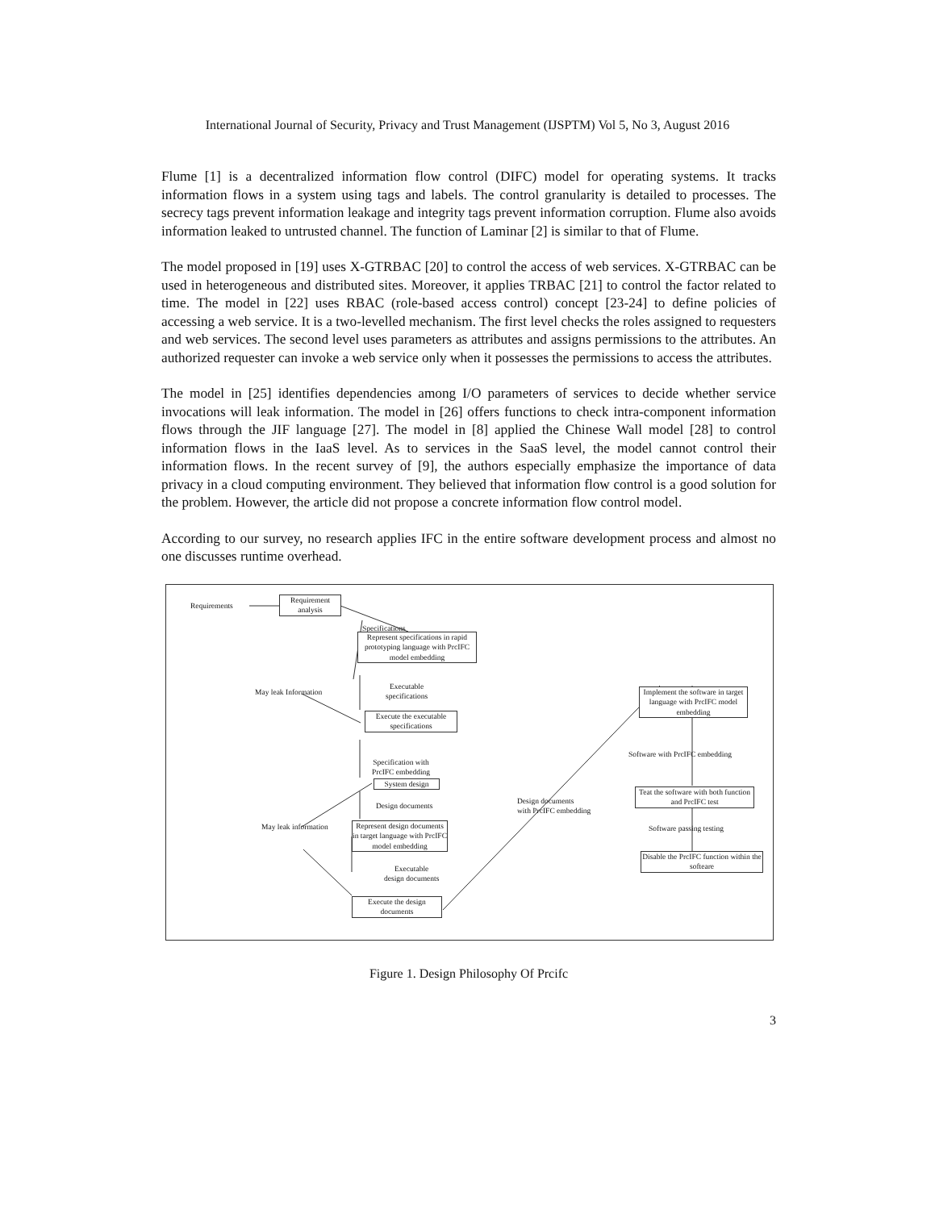International Journal of Security, Privacy and Trust Management (IJSPTM) Vol 5, No 3, August 2016
Flume [1] is a decentralized information flow control (DIFC) model for operating systems. It tracks information flows in a system using tags and labels. The control granularity is detailed to processes. The secrecy tags prevent information leakage and integrity tags prevent information corruption. Flume also avoids information leaked to untrusted channel. The function of Laminar [2] is similar to that of Flume.
The model proposed in [19] uses X-GTRBAC [20] to control the access of web services. X-GTRBAC can be used in heterogeneous and distributed sites. Moreover, it applies TRBAC [21] to control the factor related to time. The model in [22] uses RBAC (role-based access control) concept [23-24] to define policies of accessing a web service. It is a two-levelled mechanism. The first level checks the roles assigned to requesters and web services. The second level uses parameters as attributes and assigns permissions to the attributes. An authorized requester can invoke a web service only when it possesses the permissions to access the attributes.
The model in [25] identifies dependencies among I/O parameters of services to decide whether service invocations will leak information. The model in [26] offers functions to check intra-component information flows through the JIF language [27]. The model in [8] applied the Chinese Wall model [28] to control information flows in the IaaS level. As to services in the SaaS level, the model cannot control their information flows. In the recent survey of [9], the authors especially emphasize the importance of data privacy in a cloud computing environment. They believed that information flow control is a good solution for the problem. However, the article did not propose a concrete information flow control model.
According to our survey, no research applies IFC in the entire software development process and almost no one discusses runtime overhead.
Requirements
Requirement analysis
Specifications
Represent specifications in rapid prototyping language with PrcIFC model embedding
Executable
specifications
May leak Information
Execute the executable specifications
Specification with
PrcIFC embedding
System design
Design documents
May leak information
Represent design documents in target language with PrcIFC model embedding
Executable
design documents
Execute the design documents
Design documents
with PrcIFC embedding
Implement the software in target language with PrcIFC model embedding
Software with PrcIFC embedding
Teat the software with both function and PrcIFC test
Software passing testing
Disable the PrcIFC function within the softeare
Figure 1. Design Philosophy Of Prcifc
3